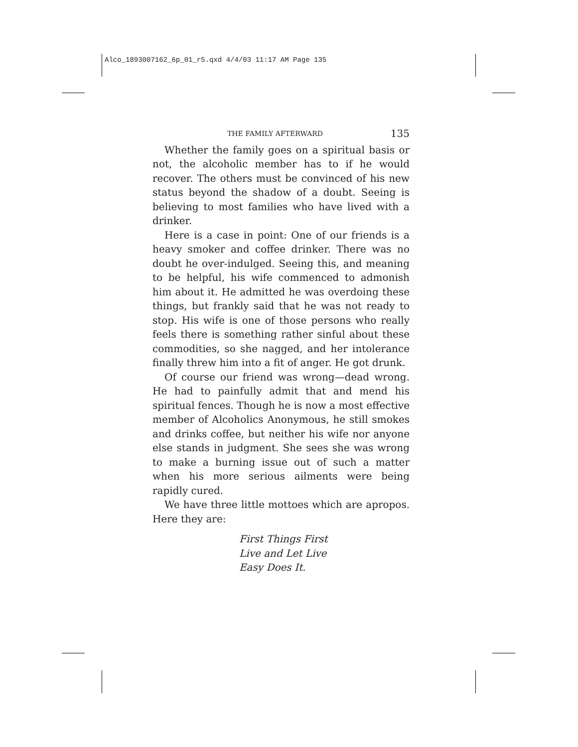Alco_1893007162_6p_01_r5.qxd 4/4/03 11:17 AM Page 135
THE FAMILY AFTERWARD 135
Whether the family goes on a spiritual basis or not, the alcoholic member has to if he would recover. The others must be convinced of his new status beyond the shadow of a doubt. Seeing is believing to most families who have lived with a drinker.
Here is a case in point: One of our friends is a heavy smoker and coffee drinker. There was no doubt he over-indulged. Seeing this, and meaning to be helpful, his wife commenced to admonish him about it. He admitted he was overdoing these things, but frankly said that he was not ready to stop. His wife is one of those persons who really feels there is something rather sinful about these commodities, so she nagged, and her intolerance finally threw him into a fit of anger. He got drunk.
Of course our friend was wrong—dead wrong. He had to painfully admit that and mend his spiritual fences. Though he is now a most effective member of Alcoholics Anonymous, he still smokes and drinks coffee, but neither his wife nor anyone else stands in judgment. She sees she was wrong to make a burning issue out of such a matter when his more serious ailments were being rapidly cured.
We have three little mottoes which are apropos. Here they are:
First Things First
Live and Let Live
Easy Does It.